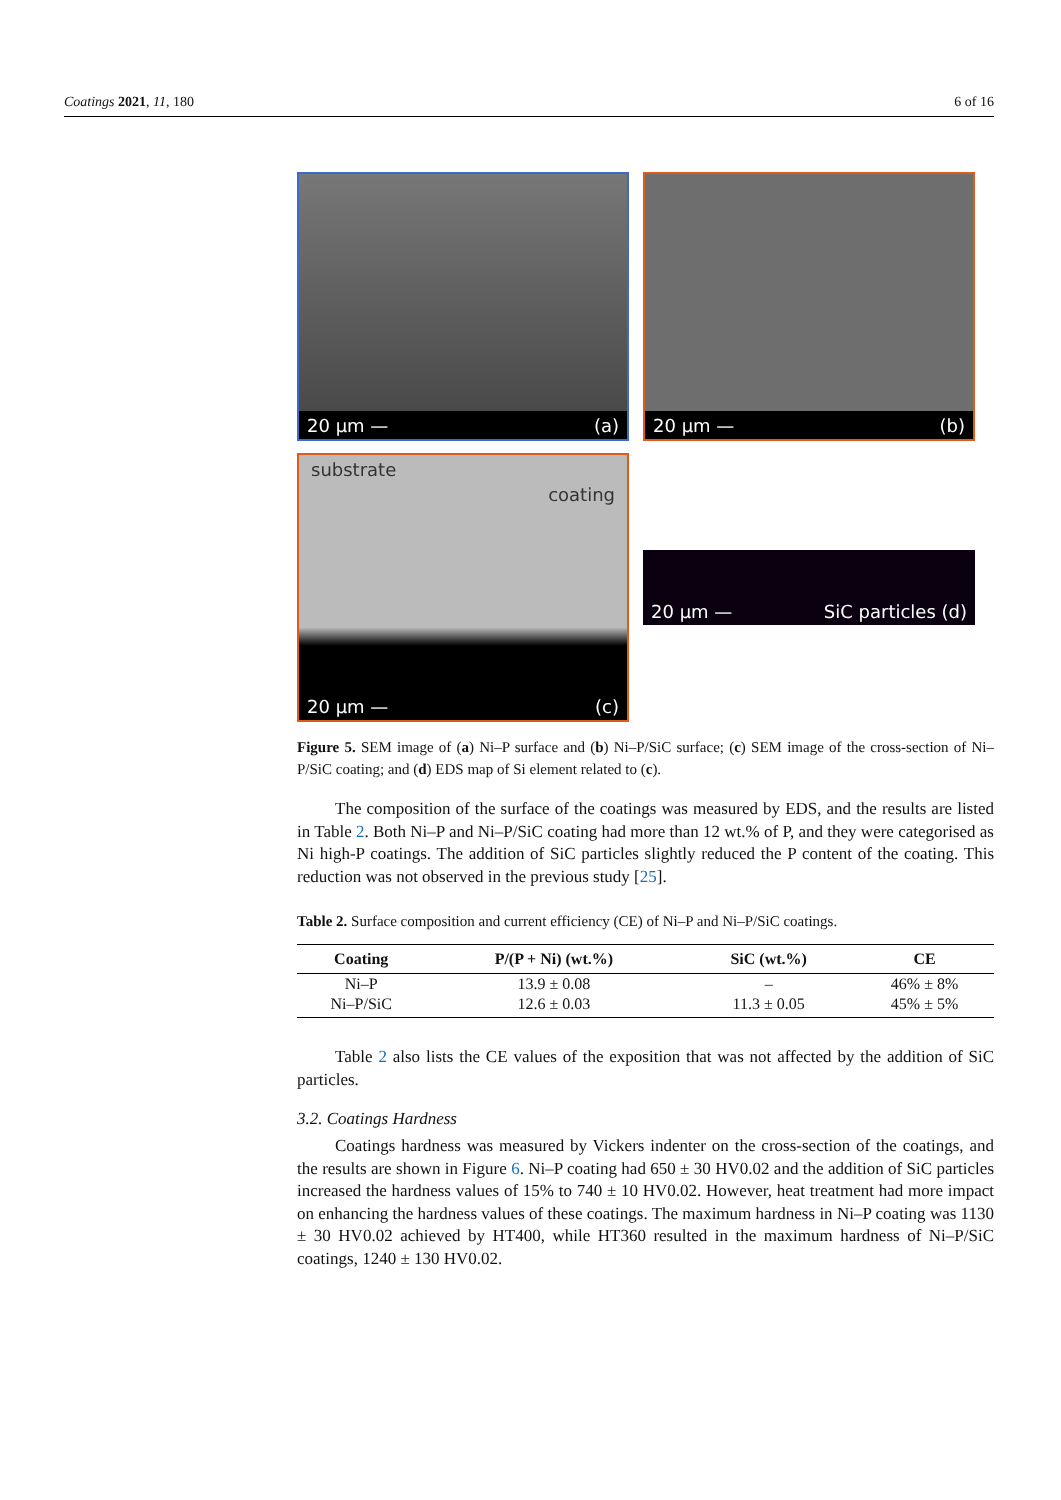Coatings 2021, 11, 180 6 of 16
20 µm — (a)
20 µm — (b)
substrate
coating
20 µm — (c)
20 µm — SiC particles (d)
Figure 5. SEM image of (a) Ni–P surface and (b) Ni–P/SiC surface; (c) SEM image of the cross-section of Ni–P/SiC coating; and (d) EDS map of Si element related to (c).
The composition of the surface of the coatings was measured by EDS, and the results are listed in Table 2. Both Ni–P and Ni–P/SiC coating had more than 12 wt.% of P, and they were categorised as Ni high-P coatings. The addition of SiC particles slightly reduced the P content of the coating. This reduction was not observed in the previous study [25].
Table 2. Surface composition and current efficiency (CE) of Ni–P and Ni–P/SiC coatings.
| Coating | P/(P + Ni) (wt.%) | SiC (wt.%) | CE |
| --- | --- | --- | --- |
| Ni–P | 13.9 ± 0.08 | – | 46% ± 8% |
| Ni–P/SiC | 12.6 ± 0.03 | 11.3 ± 0.05 | 45% ± 5% |
Table 2 also lists the CE values of the exposition that was not affected by the addition of SiC particles.
3.2. Coatings Hardness
Coatings hardness was measured by Vickers indenter on the cross-section of the coatings, and the results are shown in Figure 6. Ni–P coating had 650 ± 30 HV0.02 and the addition of SiC particles increased the hardness values of 15% to 740 ± 10 HV0.02. However, heat treatment had more impact on enhancing the hardness values of these coatings. The maximum hardness in Ni–P coating was 1130 ± 30 HV0.02 achieved by HT400, while HT360 resulted in the maximum hardness of Ni–P/SiC coatings, 1240 ± 130 HV0.02.